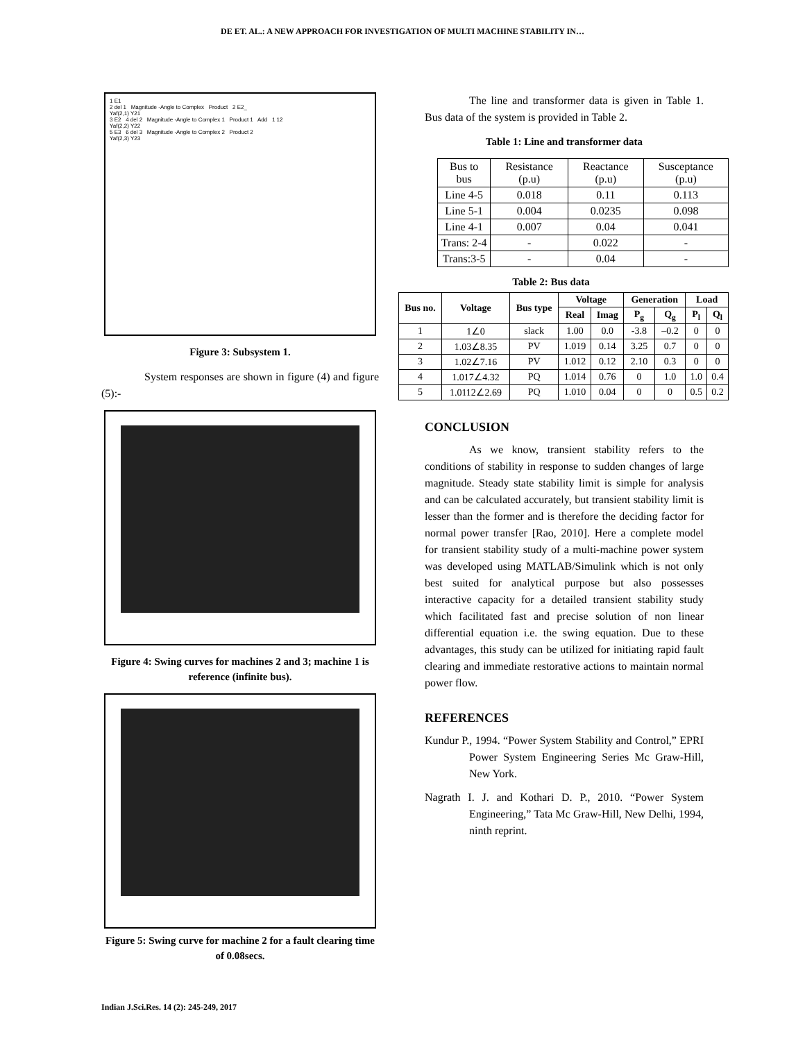DE ET. AL.: A NEW APPROACH FOR INVESTIGATION OF MULTI MACHINE STABILITY IN…
1 E1
2 del 1 Magnitude -Angle to Complex Product 2 E2_
Yaf(2,1) Y21
3 E2 4 del 2 Magnitude -Angle to Complex 1 Product 1 Add 1 12
Yaf(2,2) Y22
5 E3 6 del 3 Magnitude -Angle to Complex 2 Product 2
Yaf(2,3) Y23
Figure 3: Subsystem 1.
System responses are shown in figure (4) and figure (5):-
Figure 4: Swing curves for machines 2 and 3; machine 1 is reference (infinite bus).
Figure 5: Swing curve for machine 2 for a fault clearing time of 0.08secs.
The line and transformer data is given in Table 1. Bus data of the system is provided in Table 2.
Table 1: Line and transformer data
| Bus to bus | Resistance (p.u) | Reactance (p.u) | Susceptance (p.u) |
| Line 4-5 | 0.018 | 0.11 | 0.113 |
| Line 5-1 | 0.004 | 0.0235 | 0.098 |
| Line 4-1 | 0.007 | 0.04 | 0.041 |
| Trans: 2-4 | - | 0.022 | - |
| Trans:3-5 | - | 0.04 | - |
Table 2: Bus data
| Bus no. | Voltage | Bus type | Voltage | | Generation | | Load | |
| --- | --- | --- | --- | --- | --- | --- | --- | --- |
| | | | Real | Imag | P<sub>g</sub> | Q<sub>g</sub> | P<sub>l</sub> | Q<sub>l</sub> |
| 1 | 1∠0 | slack | 1.00 | 0.0 | -3.8 | –0.2 | 0 | 0 |
| 2 | 1.03∠8.35 | PV | 1.019 | 0.14 | 3.25 | 0.7 | 0 | 0 |
| 3 | 1.02∠7.16 | PV | 1.012 | 0.12 | 2.10 | 0.3 | 0 | 0 |
| 4 | 1.017∠4.32 | PQ | 1.014 | 0.76 | 0 | 1.0 | 1.0 | 0.4 |
| 5 | 1.0112∠2.69 | PQ | 1.010 | 0.04 | 0 | 0 | 0.5 | 0.2 |
CONCLUSION
As we know, transient stability refers to the conditions of stability in response to sudden changes of large magnitude. Steady state stability limit is simple for analysis and can be calculated accurately, but transient stability limit is lesser than the former and is therefore the deciding factor for normal power transfer [Rao, 2010]. Here a complete model for transient stability study of a multi-machine power system was developed using MATLAB/Simulink which is not only best suited for analytical purpose but also possesses interactive capacity for a detailed transient stability study which facilitated fast and precise solution of non linear differential equation i.e. the swing equation. Due to these advantages, this study can be utilized for initiating rapid fault clearing and immediate restorative actions to maintain normal power flow.
REFERENCES
Kundur P., 1994. “Power System Stability and Control,” EPRI Power System Engineering Series Mc Graw-Hill, New York.
Nagrath I. J. and Kothari D. P., 2010. “Power System Engineering,” Tata Mc Graw-Hill, New Delhi, 1994, ninth reprint.
Indian J.Sci.Res. 14 (2): 245-249, 2017